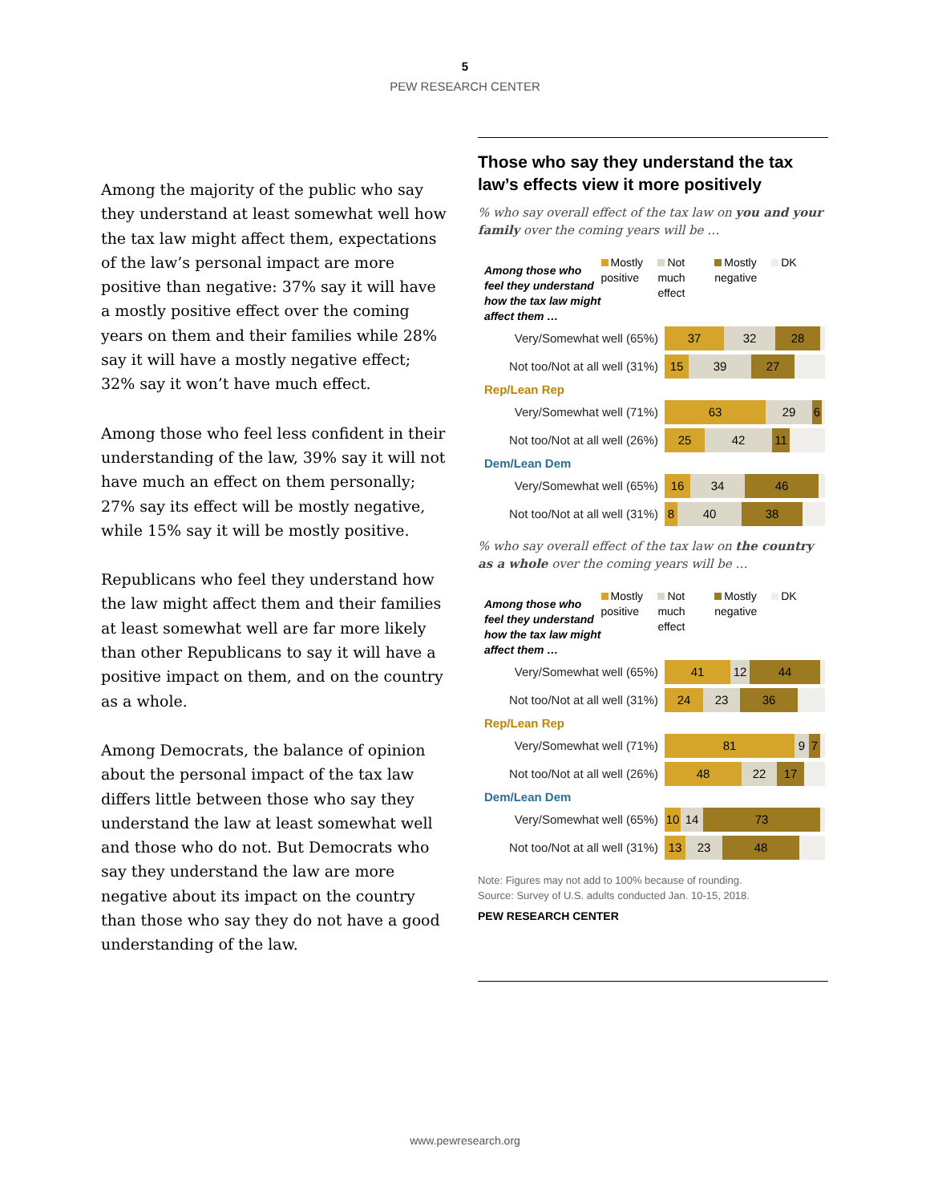5
PEW RESEARCH CENTER
Among the majority of the public who say they understand at least somewhat well how the tax law might affect them, expectations of the law’s personal impact are more positive than negative: 37% say it will have a mostly positive effect over the coming years on them and their families while 28% say it will have a mostly negative effect; 32% say it won’t have much effect.
Among those who feel less confident in their understanding of the law, 39% say it will not have much an effect on them personally; 27% say its effect will be mostly negative, while 15% say it will be mostly positive.
Republicans who feel they understand how the law might affect them and their families at least somewhat well are far more likely than other Republicans to say it will have a positive impact on them, and on the country as a whole.
Among Democrats, the balance of opinion about the personal impact of the tax law differs little between those who say they understand the law at least somewhat well and those who do not. But Democrats who say they understand the law are more negative about its impact on the country than those who say they do not have a good understanding of the law.
Those who say they understand the tax law’s effects view it more positively
% who say overall effect of the tax law on you and your family over the coming years will be …
Among those who feel they understand how the tax law might affect them …
Mostly positive
Not much effect
Mostly negative
DK
| Very/Somewhat well (65%) | 37 32 28 |
| Not too/Not at all well (31%) | 15 39 27 |
| Rep/Lean Rep | |
| Very/Somewhat well (71%) | 63 29 6 |
| Not too/Not at all well (26%) | 25 42 11 |
| Dem/Lean Dem | |
| Very/Somewhat well (65%) | 16 34 46 |
| Not too/Not at all well (31%) | 8 40 38 |
% who say overall effect of the tax law on the country as a whole over the coming years will be …
Among those who feel they understand how the tax law might affect them …
Mostly positive
Not much effect
Mostly negative
DK
| Very/Somewhat well (65%) | 41 12 44 |
| Not too/Not at all well (31%) | 24 23 36 |
| Rep/Lean Rep | |
| Very/Somewhat well (71%) | 81 9 7 |
| Not too/Not at all well (26%) | 48 22 17 |
| Dem/Lean Dem | |
| Very/Somewhat well (65%) | 10 14 73 |
| Not too/Not at all well (31%) | 13 23 48 |
Note: Figures may not add to 100% because of rounding.
Source: Survey of U.S. adults conducted Jan. 10-15, 2018.
PEW RESEARCH CENTER
www.pewresearch.org